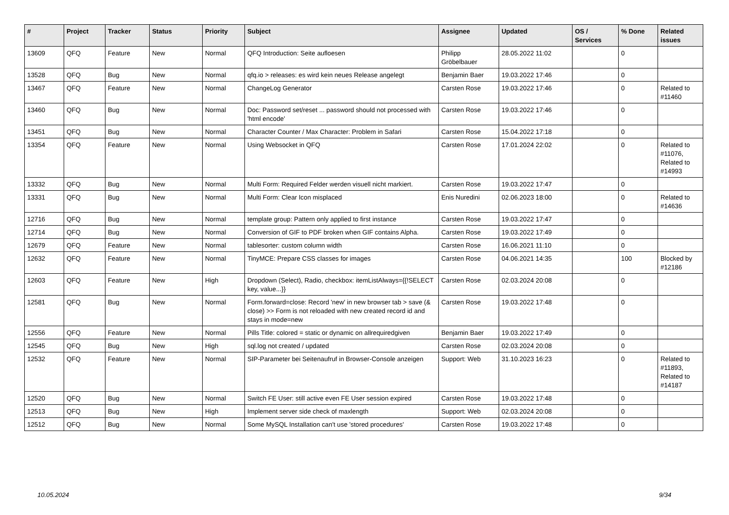| # | Project | Tracker | Status | Priority | Subject | Assignee | Updated | OS / Services | % Done | Related issues |
| --- | --- | --- | --- | --- | --- | --- | --- | --- | --- | --- |
| 13609 | QFQ | Feature | New | Normal | QFQ Introduction: Seite aufloesen | Philipp Gröbelbauer | 28.05.2022 11:02 | | 0 | |
| 13528 | QFQ | Bug | New | Normal | qfq.io > releases: es wird kein neues Release angelegt | Benjamin Baer | 19.03.2022 17:46 | | 0 | |
| 13467 | QFQ | Feature | New | Normal | ChangeLog Generator | Carsten Rose | 19.03.2022 17:46 | | 0 | Related to #11460 |
| 13460 | QFQ | Bug | New | Normal | Doc: Password set/reset ... password should not processed with 'html encode' | Carsten Rose | 19.03.2022 17:46 | | 0 | |
| 13451 | QFQ | Bug | New | Normal | Character Counter / Max Character: Problem in Safari | Carsten Rose | 15.04.2022 17:18 | | 0 | |
| 13354 | QFQ | Feature | New | Normal | Using Websocket in QFQ | Carsten Rose | 17.01.2024 22:02 | | 0 | Related to #11076, Related to #14993 |
| 13332 | QFQ | Bug | New | Normal | Multi Form: Required Felder werden visuell nicht markiert. | Carsten Rose | 19.03.2022 17:47 | | 0 | |
| 13331 | QFQ | Bug | New | Normal | Multi Form: Clear Icon misplaced | Enis Nuredini | 02.06.2023 18:00 | | 0 | Related to #14636 |
| 12716 | QFQ | Bug | New | Normal | template group: Pattern only applied to first instance | Carsten Rose | 19.03.2022 17:47 | | 0 | |
| 12714 | QFQ | Bug | New | Normal | Conversion of GIF to PDF broken when GIF contains Alpha. | Carsten Rose | 19.03.2022 17:49 | | 0 | |
| 12679 | QFQ | Feature | New | Normal | tablesorter: custom column width | Carsten Rose | 16.06.2021 11:10 | | 0 | |
| 12632 | QFQ | Feature | New | Normal | TinyMCE: Prepare CSS classes for images | Carsten Rose | 04.06.2021 14:35 | | 100 | Blocked by #12186 |
| 12603 | QFQ | Feature | New | High | Dropdown (Select), Radio, checkbox: itemListAlways={{!SELECT key, value...}} | Carsten Rose | 02.03.2024 20:08 | | 0 | |
| 12581 | QFQ | Bug | New | Normal | Form.forward=close: Record 'new' in new browser tab > save (& close) >> Form is not reloaded with new created record id and stays in mode=new | Carsten Rose | 19.03.2022 17:48 | | 0 | |
| 12556 | QFQ | Feature | New | Normal | Pills Title: colored = static or dynamic on allrequiredgiven | Benjamin Baer | 19.03.2022 17:49 | | 0 | |
| 12545 | QFQ | Bug | New | High | sql.log not created / updated | Carsten Rose | 02.03.2024 20:08 | | 0 | |
| 12532 | QFQ | Feature | New | Normal | SIP-Parameter bei Seitenaufruf in Browser-Console anzeigen | Support: Web | 31.10.2023 16:23 | | 0 | Related to #11893, Related to #14187 |
| 12520 | QFQ | Bug | New | Normal | Switch FE User: still active even FE User session expired | Carsten Rose | 19.03.2022 17:48 | | 0 | |
| 12513 | QFQ | Bug | New | High | Implement server side check of maxlength | Support: Web | 02.03.2024 20:08 | | 0 | |
| 12512 | QFQ | Bug | New | Normal | Some MySQL Installation can't use 'stored procedures' | Carsten Rose | 19.03.2022 17:48 | | 0 | |
10.05.2024 9/34